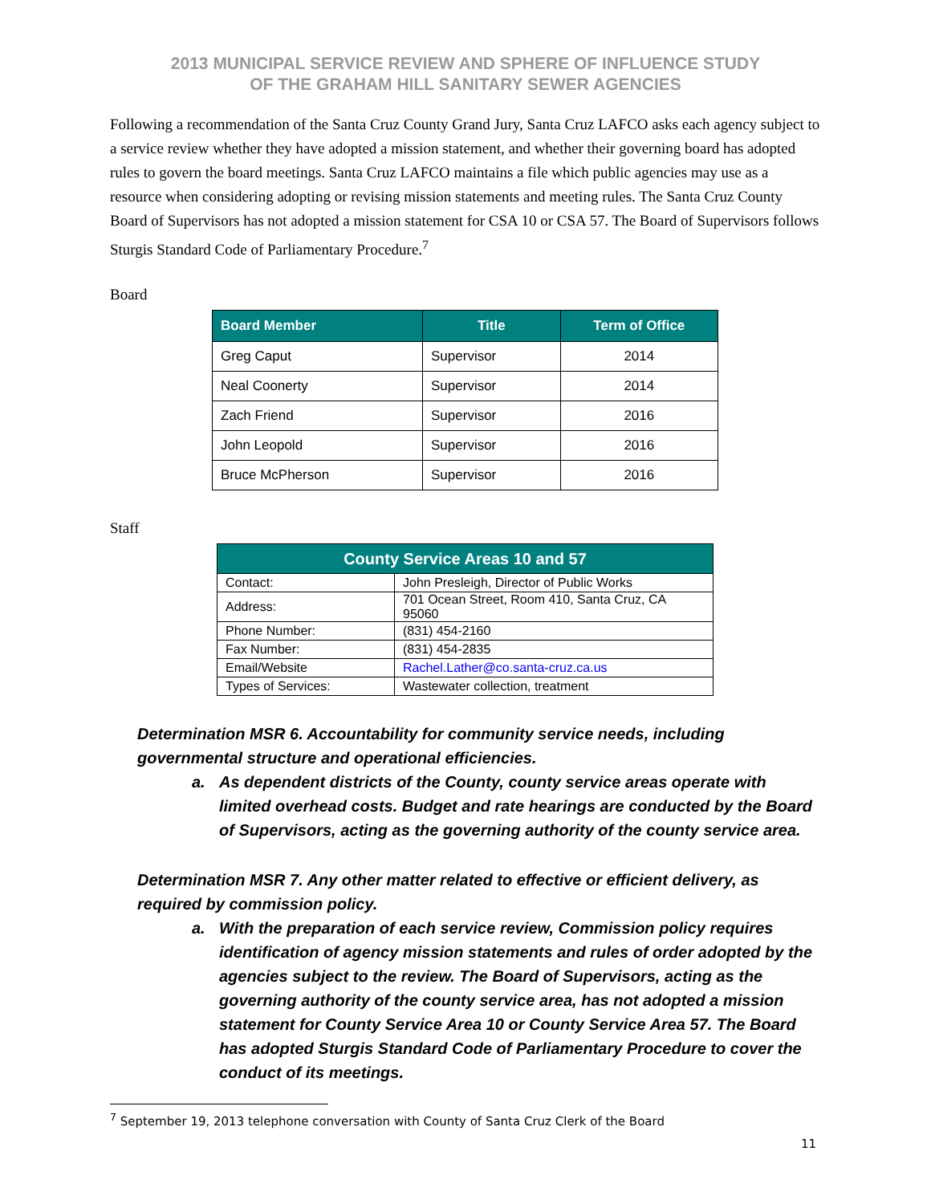2013 MUNICIPAL SERVICE REVIEW AND SPHERE OF INFLUENCE STUDY
OF THE GRAHAM HILL SANITARY SEWER AGENCIES
Following a recommendation of the Santa Cruz County Grand Jury, Santa Cruz LAFCO asks each agency subject to a service review whether they have adopted a mission statement, and whether their governing board has adopted rules to govern the board meetings. Santa Cruz LAFCO maintains a file which public agencies may use as a resource when considering adopting or revising mission statements and meeting rules. The Santa Cruz County Board of Supervisors has not adopted a mission statement for CSA 10 or CSA 57. The Board of Supervisors follows Sturgis Standard Code of Parliamentary Procedure.<sup>7</sup>
Board
| Board Member | Title | Term of Office |
| --- | --- | --- |
| Greg Caput | Supervisor | 2014 |
| Neal Coonerty | Supervisor | 2014 |
| Zach Friend | Supervisor | 2016 |
| John Leopold | Supervisor | 2016 |
| Bruce McPherson | Supervisor | 2016 |
Staff
| County Service Areas 10 and 57 | |
| --- | --- |
| Contact: | John Presleigh, Director of Public Works |
| Address: | 701 Ocean Street, Room 410, Santa Cruz, CA 95060 |
| Phone Number: | (831) 454-2160 |
| Fax Number: | (831) 454-2835 |
| Email/Website | Rachel.Lather@co.santa-cruz.ca.us |
| Types of Services: | Wastewater collection, treatment |
Determination MSR 6. Accountability for community service needs, including governmental structure and operational efficiencies.
a. As dependent districts of the County, county service areas operate with limited overhead costs. Budget and rate hearings are conducted by the Board of Supervisors, acting as the governing authority of the county service area.
Determination MSR 7. Any other matter related to effective or efficient delivery, as required by commission policy.
a. With the preparation of each service review, Commission policy requires identification of agency mission statements and rules of order adopted by the agencies subject to the review. The Board of Supervisors, acting as the governing authority of the county service area, has not adopted a mission statement for County Service Area 10 or County Service Area 57. The Board has adopted Sturgis Standard Code of Parliamentary Procedure to cover the conduct of its meetings.
<sup>7</sup> September 19, 2013 telephone conversation with County of Santa Cruz Clerk of the Board
11